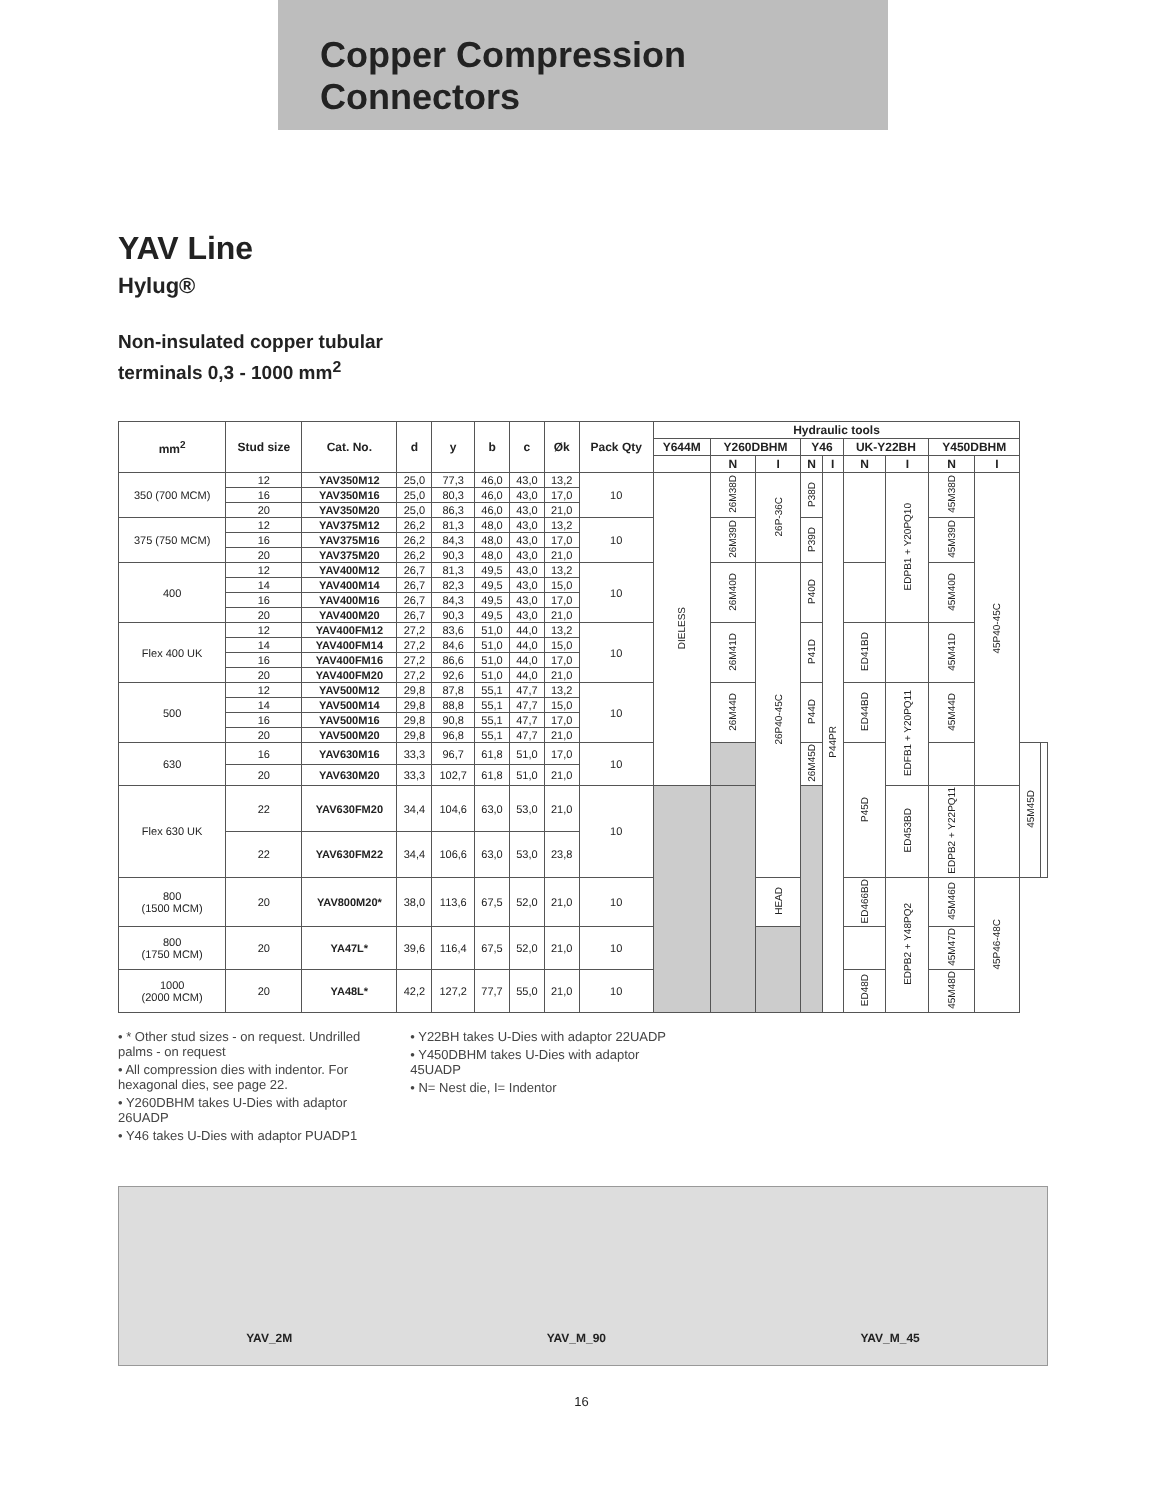Copper Compression
Connectors
YAV Line
Hylug®
Non-insulated copper tubular
terminals 0,3 - 1000 mm<sup>2</sup>
| mm<sup>2</sup> | Stud size | Cat. No. | d | y | b | c | Øk | Pack Qty | Hydraulic tools | | | | | | | | | | |
| --- | --- | --- | --- | --- | --- | --- | --- | --- | --- | --- | --- | --- | --- | --- | --- | --- | --- | --- | --- |
| | | | | | | | | | Y644M | Y260DBHM | | Y46 | | UK-Y22BH | | Y450DBHM | | | |
| | | | | | | | | | | N | I | N | I | N | I | N | I | | |
| 350 (700 MCM) | 12 | YAV350M12 | 25,0 | 77,3 | 46,0 | 43,0 | 13,2 | 10 | DIELESS | 26M38D | 26P-36C | P38D | P44PR | | EDPB1 + Y20PQ10 | 45M38D | 45P40-45C | | |
| | 16 | YAV350M16 | 25,0 | 80,3 | 46,0 | 43,0 | 17,0 | | | | | | | | | | | | |
| | 20 | YAV350M20 | 25,0 | 86,3 | 46,0 | 43,0 | 21,0 | | | | | | | | | | | | |
| 375 (750 MCM) | 12 | YAV375M12 | 26,2 | 81,3 | 48,0 | 43,0 | 13,2 | 10 | | 26M39D | | P39D | | | | 45M39D | | | |
| | 16 | YAV375M16 | 26,2 | 84,3 | 48,0 | 43,0 | 17,0 | | | | | | | | | | | | |
| | 20 | YAV375M20 | 26,2 | 90,3 | 48,0 | 43,0 | 21,0 | | | | | | | | | | | | |
| 400 | 12 | YAV400M12 | 26,7 | 81,3 | 49,5 | 43,0 | 13,2 | 10 | | 26M40D | 26P40-45C | P40D | | | | 45M40D | | | |
| | 14 | YAV400M14 | 26,7 | 82,3 | 49,5 | 43,0 | 15,0 | | | | | | | | | | | | |
| | 16 | YAV400M16 | 26,7 | 84,3 | 49,5 | 43,0 | 17,0 | | | | | | | | | | | | |
| | 20 | YAV400M20 | 26,7 | 90,3 | 49,5 | 43,0 | 21,0 | | | | | | | | | | | | |
| Flex 400 UK | 12 | YAV400FM12 | 27,2 | 83,6 | 51,0 | 44,0 | 13,2 | 10 | | 26M41D | | P41D | | ED41BD | | 45M41D | | | |
| | 14 | YAV400FM14 | 27,2 | 84,6 | 51,0 | 44,0 | 15,0 | | | | | | | | | | | | |
| | 16 | YAV400FM16 | 27,2 | 86,6 | 51,0 | 44,0 | 17,0 | | | | | | | | | | | | |
| | 20 | YAV400FM20 | 27,2 | 92,6 | 51,0 | 44,0 | 21,0 | | | | | | | | | | | | |
| 500 | 12 | YAV500M12 | 29,8 | 87,8 | 55,1 | 47,7 | 13,2 | 10 | | 26M44D | | P44D | | ED44BD | EDFB1 + Y20PQ11 | 45M44D | | | |
| | 14 | YAV500M14 | 29,8 | 88,8 | 55,1 | 47,7 | 15,0 | | | | | | | | | | | | |
| | 16 | YAV500M16 | 29,8 | 90,8 | 55,1 | 47,7 | 17,0 | | | | | | | | | | | | |
| | 20 | YAV500M20 | 29,8 | 96,8 | 55,1 | 47,7 | 21,0 | | | | | | | | | | | | |
| 630 | 16 | YAV630M16 | 33,3 | 96,7 | 61,8 | 51,0 | 17,0 | 10 | | | | 26M45D | | P45D | | | | 45M45D | |
| | 20 | YAV630M20 | 33,3 | 102,7 | 61,8 | 51,0 | 21,0 | | | | | | | | | | | | |
| Flex 630 UK | 22 | YAV630FM20 | 34,4 | 104,6 | 63,0 | 53,0 | 21,0 | 10 | | | | | | | ED453BD | EDPB2 + Y22PQ11 | | | |
| | 22 | YAV630FM22 | 34,4 | 106,6 | 63,0 | 53,0 | 23,8 | | | | | | | | | | | | |
| 800 (1500 MCM) | 20 | YAV800M20* | 38,0 | 113,6 | 67,5 | 52,0 | 21,0 | 10 | | | HEAD | | | ED466BD | EDPB2 + Y48PQ2 | 45M46D | 45P46-48C | | |
| 800 (1750 MCM) | 20 | YA47L* | 39,6 | 116,4 | 67,5 | 52,0 | 21,0 | 10 | | | | | | | | 45M47D | | | |
| 1000 (2000 MCM) | 20 | YA48L* | 42,2 | 127,2 | 77,7 | 55,0 | 21,0 | 10 | | | | | | ED48D | | 45M48D | | | |
• * Other stud sizes - on request. Undrilled
palms - on request
• All compression dies with indentor. For
hexagonal dies, see page 22.
• Y260DBHM takes U-Dies with adaptor
26UADP
• Y46 takes U-Dies with adaptor PUADP1
• Y22BH takes U-Dies with adaptor 22UADP
• Y450DBHM takes U-Dies with adaptor
45UADP
• N= Nest die, I= Indentor
YAV_2M YAV_M_90 YAV_M_45
16